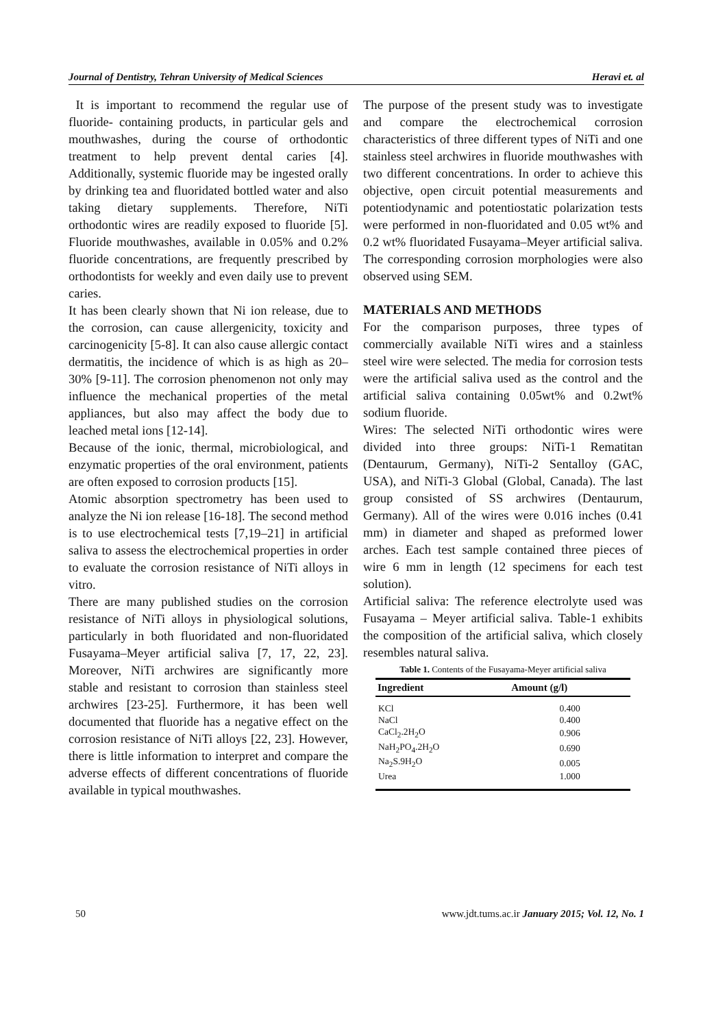Journal of Dentistry, Tehran University of Medical Sciences Heravi et. al
It is important to recommend the regular use of fluoride- containing products, in particular gels and mouthwashes, during the course of orthodontic treatment to help prevent dental caries [4]. Additionally, systemic fluoride may be ingested orally by drinking tea and fluoridated bottled water and also taking dietary supplements. Therefore, NiTi orthodontic wires are readily exposed to fluoride [5]. Fluoride mouthwashes, available in 0.05% and 0.2% fluoride concentrations, are frequently prescribed by orthodontists for weekly and even daily use to prevent caries.
It has been clearly shown that Ni ion release, due to the corrosion, can cause allergenicity, toxicity and carcinogenicity [5-8]. It can also cause allergic contact dermatitis, the incidence of which is as high as 20–30% [9-11]. The corrosion phenomenon not only may influence the mechanical properties of the metal appliances, but also may affect the body due to leached metal ions [12-14].
Because of the ionic, thermal, microbiological, and enzymatic properties of the oral environment, patients are often exposed to corrosion products [15].
Atomic absorption spectrometry has been used to analyze the Ni ion release [16-18]. The second method is to use electrochemical tests [7,19–21] in artificial saliva to assess the electrochemical properties in order to evaluate the corrosion resistance of NiTi alloys in vitro.
There are many published studies on the corrosion resistance of NiTi alloys in physiological solutions, particularly in both fluoridated and non-fluoridated Fusayama–Meyer artificial saliva [7, 17, 22, 23]. Moreover, NiTi archwires are significantly more stable and resistant to corrosion than stainless steel archwires [23-25]. Furthermore, it has been well documented that fluoride has a negative effect on the corrosion resistance of NiTi alloys [22, 23]. However, there is little information to interpret and compare the adverse effects of different concentrations of fluoride available in typical mouthwashes.
The purpose of the present study was to investigate and compare the electrochemical corrosion characteristics of three different types of NiTi and one stainless steel archwires in fluoride mouthwashes with two different concentrations. In order to achieve this objective, open circuit potential measurements and potentiodynamic and potentiostatic polarization tests were performed in non-fluoridated and 0.05 wt% and 0.2 wt% fluoridated Fusayama–Meyer artificial saliva. The corresponding corrosion morphologies were also observed using SEM.
MATERIALS AND METHODS
For the comparison purposes, three types of commercially available NiTi wires and a stainless steel wire were selected. The media for corrosion tests were the artificial saliva used as the control and the artificial saliva containing 0.05wt% and 0.2wt% sodium fluoride.
Wires: The selected NiTi orthodontic wires were divided into three groups: NiTi-1 Rematitan (Dentaurum, Germany), NiTi-2 Sentalloy (GAC, USA), and NiTi-3 Global (Global, Canada). The last group consisted of SS archwires (Dentaurum, Germany). All of the wires were 0.016 inches (0.41 mm) in diameter and shaped as preformed lower arches. Each test sample contained three pieces of wire 6 mm in length (12 specimens for each test solution).
Artificial saliva: The reference electrolyte used was Fusayama – Meyer artificial saliva. Table-1 exhibits the composition of the artificial saliva, which closely resembles natural saliva.
Table 1. Contents of the Fusayama-Meyer artificial saliva
| Ingredient | Amount (g/l) |
| --- | --- |
| KCl | 0.400 |
| NaCl | 0.400 |
| CaCl<sub>2</sub>.2H<sub>2</sub>O | 0.906 |
| NaH<sub>2</sub>PO<sub>4</sub>.2H<sub>2</sub>O | 0.690 |
| Na<sub>2</sub>S.9H<sub>2</sub>O | 0.005 |
| Urea | 1.000 |
50 www.jdt.tums.ac.ir January 2015; Vol. 12, No. 1